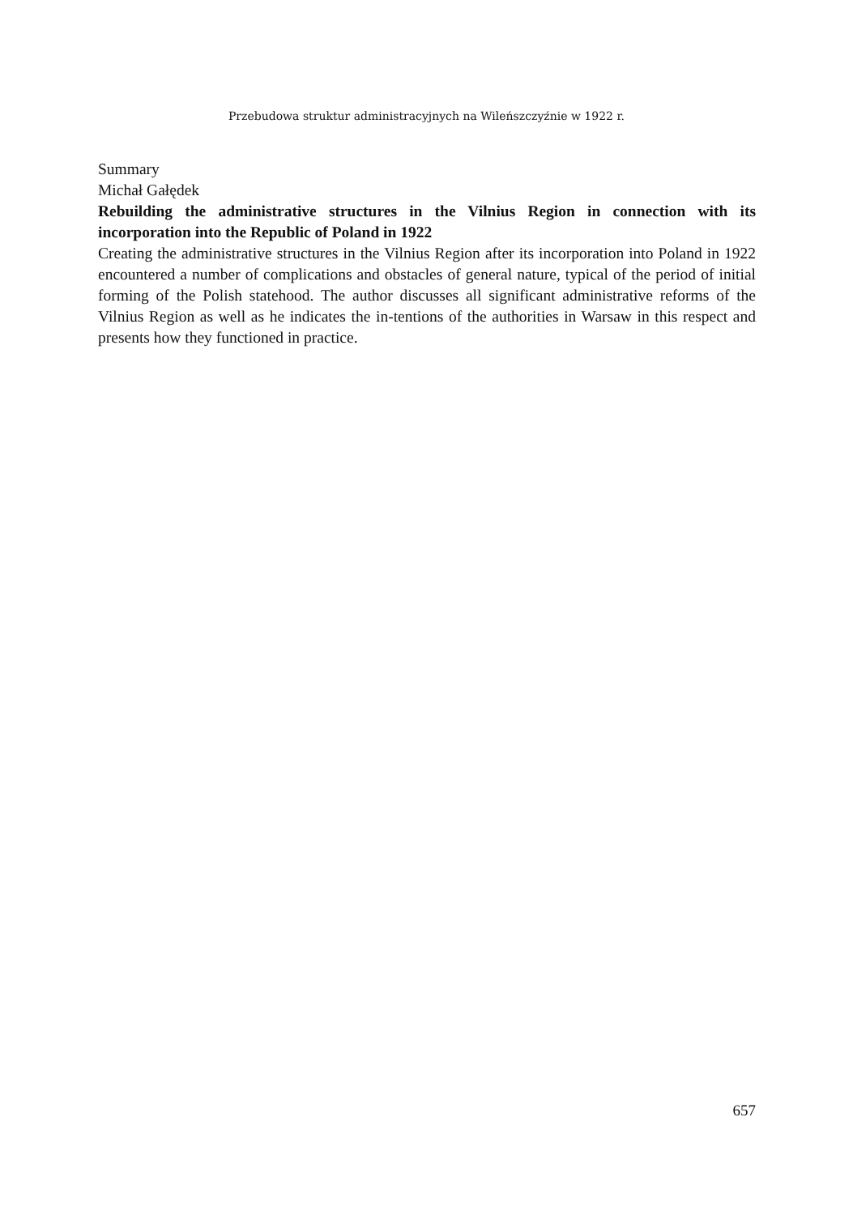Przebudowa struktur administracyjnych na Wileńszczyźnie w 1922 r.
Summary
Michał Gałędek
Rebuilding the administrative structures in the Vilnius Region in connection with its incorporation into the Republic of Poland in 1922
Creating the administrative structures in the Vilnius Region after its incorporation into Poland in 1922 encountered a number of complications and obstacles of general nature, typical of the period of initial forming of the Polish statehood. The author discusses all significant administrative reforms of the Vilnius Region as well as he indicates the in-tentions of the authorities in Warsaw in this respect and presents how they functioned in practice.
657